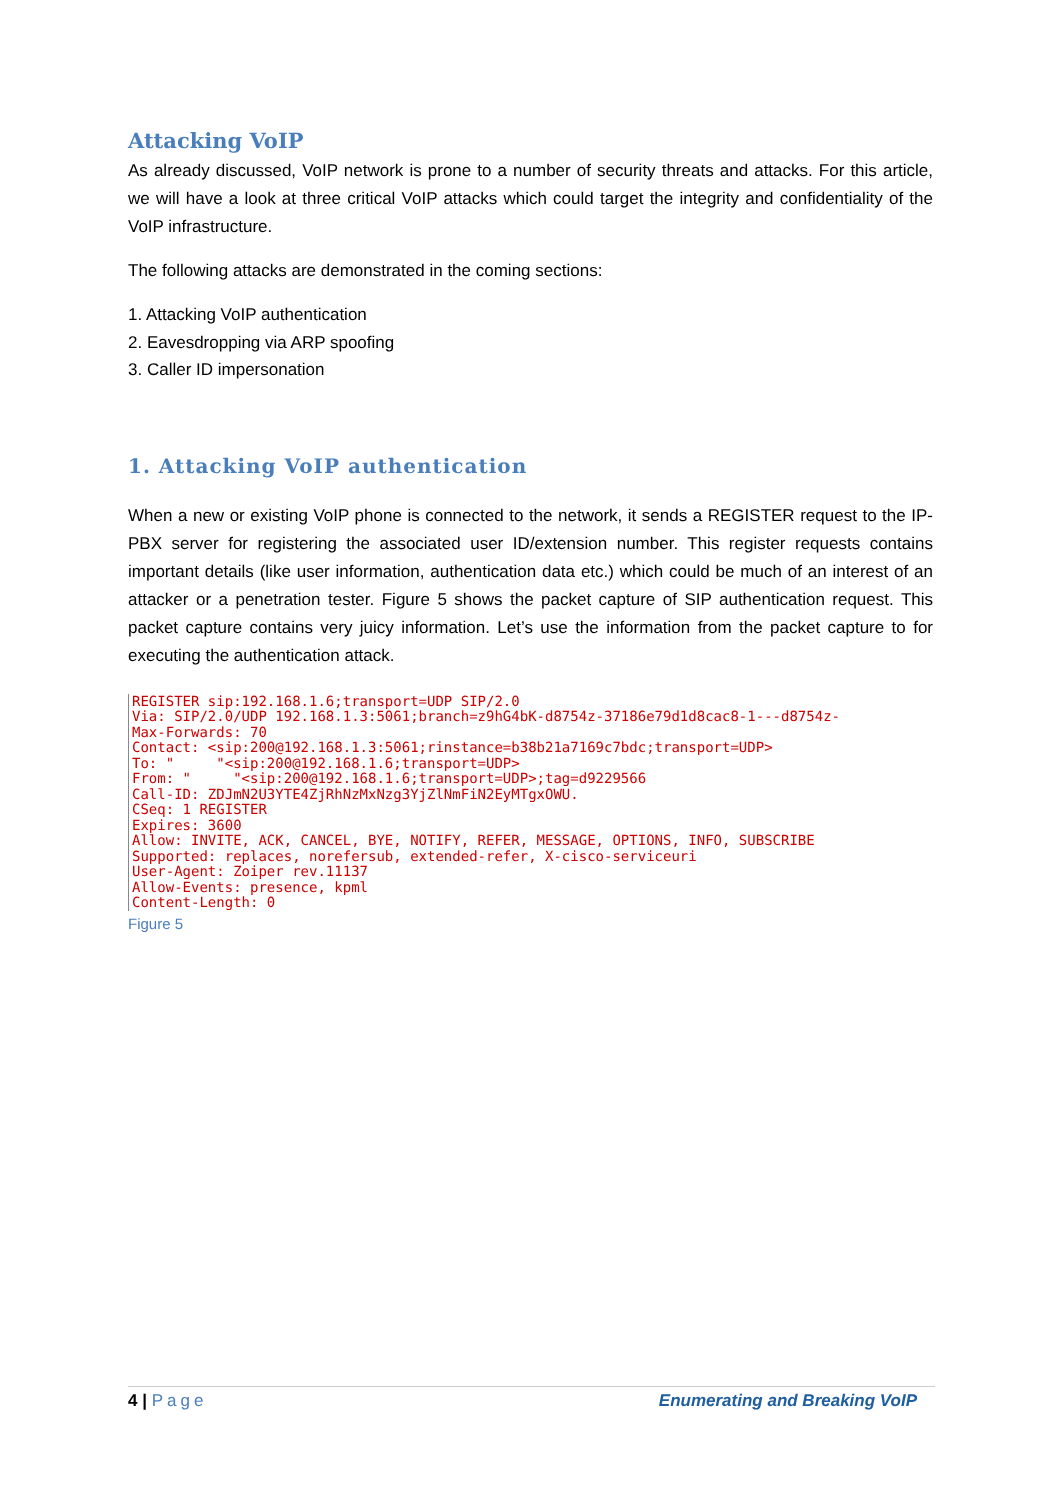Attacking VoIP
As already discussed, VoIP network is prone to a number of security threats and attacks. For this article, we will have a look at three critical VoIP attacks which could target the integrity and confidentiality of the VoIP infrastructure.
The following attacks are demonstrated in the coming sections:
1. Attacking VoIP authentication
2. Eavesdropping via ARP spoofing
3. Caller ID impersonation
1. Attacking VoIP authentication
When a new or existing VoIP phone is connected to the network, it sends a REGISTER request to the IP-PBX server for registering the associated user ID/extension number. This register requests contains important details (like user information, authentication data etc.) which could be much of an interest of an attacker or a penetration tester. Figure 5 shows the packet capture of SIP authentication request. This packet capture contains very juicy information. Let’s use the information from the packet capture to for executing the authentication attack.
REGISTER sip:192.168.1.6;transport=UDP SIP/2.0
Via: SIP/2.0/UDP 192.168.1.3:5061;branch=z9hG4bK-d8754z-37186e79d1d8cac8-1---d8754z-
Max-Forwards: 70
Contact: <sip:200@192.168.1.3:5061;rinstance=b38b21a7169c7bdc;transport=UDP>
To: "     "<sip:200@192.168.1.6;transport=UDP>
From: "     "<sip:200@192.168.1.6;transport=UDP>;tag=d9229566
Call-ID: ZDJmN2U3YTE4ZjRhNzMxNzg3YjZlNmFiN2EyMTgxOWU.
CSeq: 1 REGISTER
Expires: 3600
Allow: INVITE, ACK, CANCEL, BYE, NOTIFY, REFER, MESSAGE, OPTIONS, INFO, SUBSCRIBE
Supported: replaces, norefersub, extended-refer, X-cisco-serviceuri
User-Agent: Zoiper rev.11137
Allow-Events: presence, kpml
Content-Length: 0
Figure 5
4 | Page Enumerating and Breaking VoIP